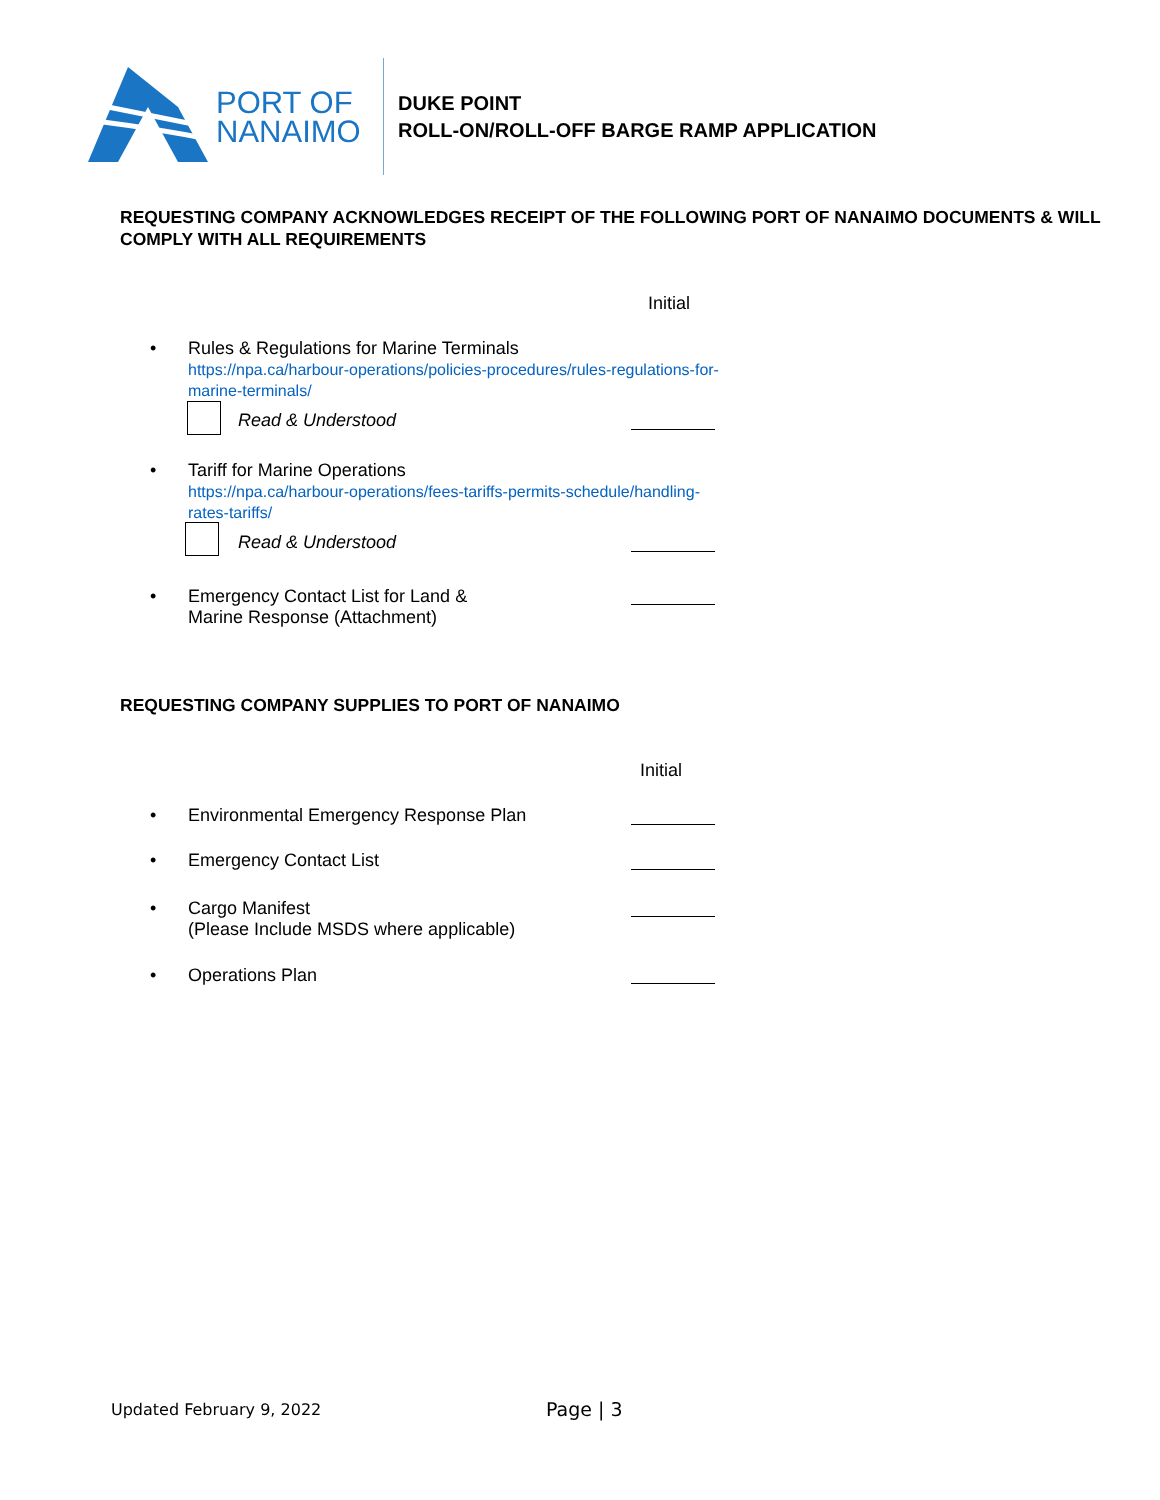PORT OF
NANAIMO
DUKE POINT
ROLL-ON/ROLL-OFF BARGE RAMP APPLICATION
REQUESTING COMPANY ACKNOWLEDGES RECEIPT OF THE FOLLOWING PORT OF NANAIMO DOCUMENTS & WILL COMPLY WITH ALL REQUIREMENTS
Initial
•
Rules & Regulations for Marine Terminals
https://npa.ca/harbour-operations/policies-procedures/rules-regulations-for-marine-terminals/
Read & Understood
•
Tariff for Marine Operations
https://npa.ca/harbour-operations/fees-tariffs-permits-schedule/handling-rates-tariffs/
Read & Understood
•
Emergency Contact List for Land &
Marine Response (Attachment)
REQUESTING COMPANY SUPPLIES TO PORT OF NANAIMO
Initial
•
Environmental Emergency Response Plan
•
Emergency Contact List
•
Cargo Manifest
(Please Include MSDS where applicable)
•
Operations Plan
Updated February 9, 2022 Page | 3